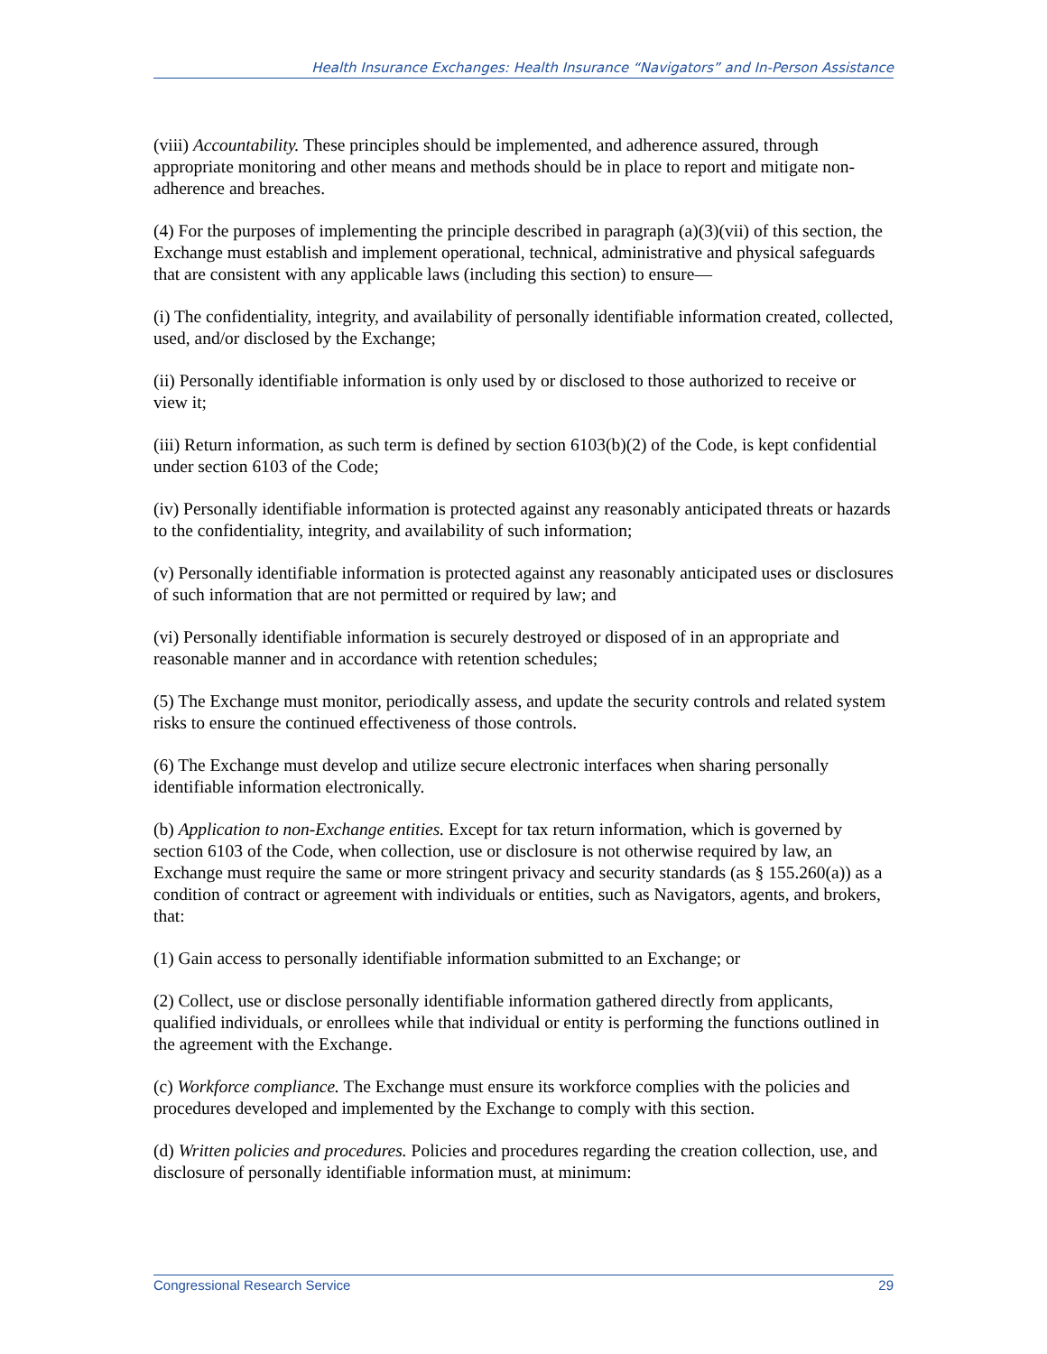Health Insurance Exchanges: Health Insurance “Navigators” and In-Person Assistance
(viii) Accountability. These principles should be implemented, and adherence assured, through appropriate monitoring and other means and methods should be in place to report and mitigate non-adherence and breaches.
(4) For the purposes of implementing the principle described in paragraph (a)(3)(vii) of this section, the Exchange must establish and implement operational, technical, administrative and physical safeguards that are consistent with any applicable laws (including this section) to ensure—
(i) The confidentiality, integrity, and availability of personally identifiable information created, collected, used, and/or disclosed by the Exchange;
(ii) Personally identifiable information is only used by or disclosed to those authorized to receive or view it;
(iii) Return information, as such term is defined by section 6103(b)(2) of the Code, is kept confidential under section 6103 of the Code;
(iv) Personally identifiable information is protected against any reasonably anticipated threats or hazards to the confidentiality, integrity, and availability of such information;
(v) Personally identifiable information is protected against any reasonably anticipated uses or disclosures of such information that are not permitted or required by law; and
(vi) Personally identifiable information is securely destroyed or disposed of in an appropriate and reasonable manner and in accordance with retention schedules;
(5) The Exchange must monitor, periodically assess, and update the security controls and related system risks to ensure the continued effectiveness of those controls.
(6) The Exchange must develop and utilize secure electronic interfaces when sharing personally identifiable information electronically.
(b) Application to non-Exchange entities. Except for tax return information, which is governed by section 6103 of the Code, when collection, use or disclosure is not otherwise required by law, an Exchange must require the same or more stringent privacy and security standards (as § 155.260(a)) as a condition of contract or agreement with individuals or entities, such as Navigators, agents, and brokers, that:
(1) Gain access to personally identifiable information submitted to an Exchange; or
(2) Collect, use or disclose personally identifiable information gathered directly from applicants, qualified individuals, or enrollees while that individual or entity is performing the functions outlined in the agreement with the Exchange.
(c) Workforce compliance. The Exchange must ensure its workforce complies with the policies and procedures developed and implemented by the Exchange to comply with this section.
(d) Written policies and procedures. Policies and procedures regarding the creation collection, use, and disclosure of personally identifiable information must, at minimum:
Congressional Research Service 29